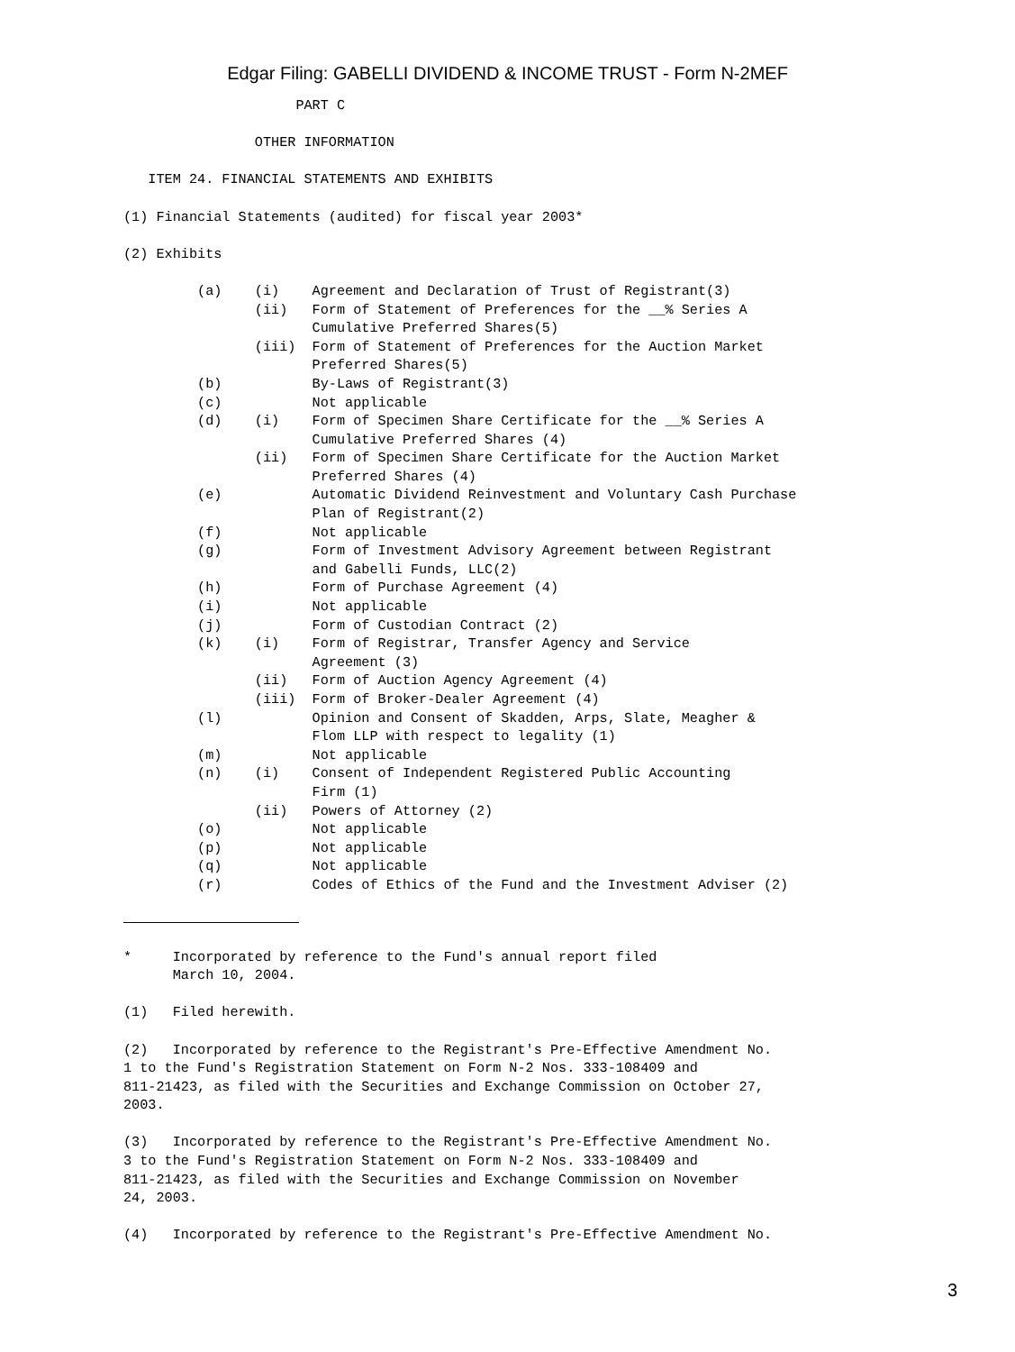Edgar Filing: GABELLI DIVIDEND & INCOME TRUST - Form N-2MEF
                     PART C

                OTHER INFORMATION

   ITEM 24. FINANCIAL STATEMENTS AND EXHIBITS

(1) Financial Statements (audited) for fiscal year 2003*

(2) Exhibits

         (a)    (i)    Agreement and Declaration of Trust of Registrant(3)
                (ii)   Form of Statement of Preferences for the __% Series A
                       Cumulative Preferred Shares(5)
                (iii)  Form of Statement of Preferences for the Auction Market
                       Preferred Shares(5)
         (b)           By-Laws of Registrant(3)
         (c)           Not applicable
         (d)    (i)    Form of Specimen Share Certificate for the __% Series A
                       Cumulative Preferred Shares (4)
                (ii)   Form of Specimen Share Certificate for the Auction Market
                       Preferred Shares (4)
         (e)           Automatic Dividend Reinvestment and Voluntary Cash Purchase
                       Plan of Registrant(2)
         (f)           Not applicable
         (g)           Form of Investment Advisory Agreement between Registrant
                       and Gabelli Funds, LLC(2)
         (h)           Form of Purchase Agreement (4)
         (i)           Not applicable
         (j)           Form of Custodian Contract (2)
         (k)    (i)    Form of Registrar, Transfer Agency and Service
                       Agreement (3)
                (ii)   Form of Auction Agency Agreement (4)
                (iii)  Form of Broker-Dealer Agreement (4)
         (l)           Opinion and Consent of Skadden, Arps, Slate, Meagher &
                       Flom LLP with respect to legality (1)
         (m)           Not applicable
         (n)    (i)    Consent of Independent Registered Public Accounting
                       Firm (1)
                (ii)   Powers of Attorney (2)
         (o)           Not applicable
         (p)           Not applicable
         (q)           Not applicable
         (r)           Codes of Ethics of the Fund and the Investment Adviser (2)
*     Incorporated by reference to the Fund's annual report filed
      March 10, 2004.

(1)   Filed herewith.

(2)   Incorporated by reference to the Registrant's Pre-Effective Amendment No.
1 to the Fund's Registration Statement on Form N-2 Nos. 333-108409 and
811-21423, as filed with the Securities and Exchange Commission on October 27,
2003.

(3)   Incorporated by reference to the Registrant's Pre-Effective Amendment No.
3 to the Fund's Registration Statement on Form N-2 Nos. 333-108409 and
811-21423, as filed with the Securities and Exchange Commission on November
24, 2003.

(4)   Incorporated by reference to the Registrant's Pre-Effective Amendment No.
3